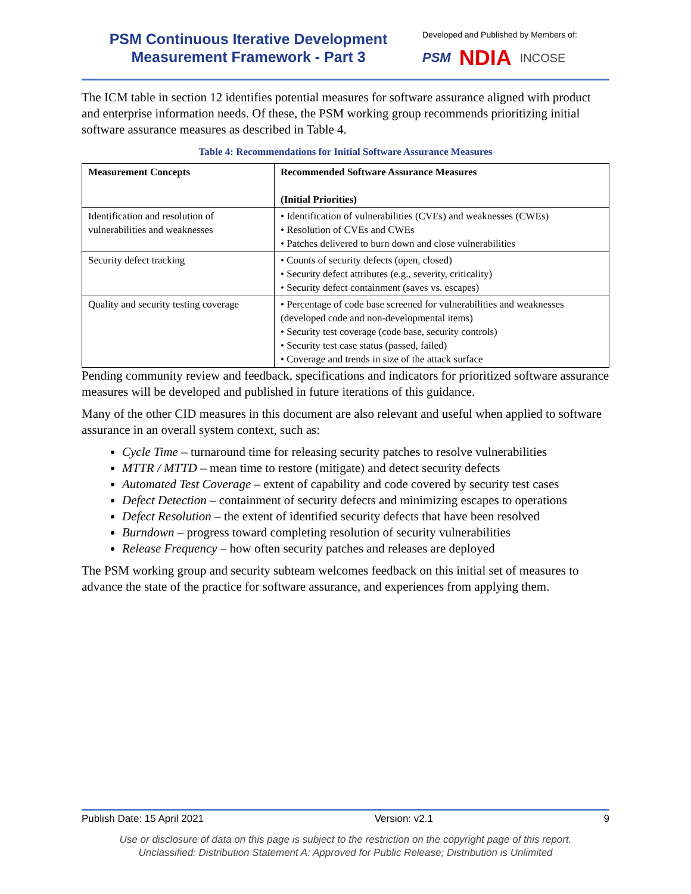PSM Continuous Iterative Development
Measurement Framework - Part 3
Developed and Published by Members of:
PSM NDIA INCOSE
The ICM table in section 12 identifies potential measures for software assurance aligned with product and enterprise information needs. Of these, the PSM working group recommends prioritizing initial software assurance measures as described in Table 4.
Table 4: Recommendations for Initial Software Assurance Measures
| Measurement Concepts | Recommended Software Assurance Measures (Initial Priorities) |
| --- | --- |
| Identification and resolution of vulnerabilities and weaknesses | • Identification of vulnerabilities (CVEs) and weaknesses (CWEs) • Resolution of CVEs and CWEs • Patches delivered to burn down and close vulnerabilities |
| Security defect tracking | • Counts of security defects (open, closed) • Security defect attributes (e.g., severity, criticality) • Security defect containment (saves vs. escapes) |
| Quality and security testing coverage | • Percentage of code base screened for vulnerabilities and weaknesses (developed code and non-developmental items) • Security test coverage (code base, security controls) • Security test case status (passed, failed) • Coverage and trends in size of the attack surface |
Pending community review and feedback, specifications and indicators for prioritized software assurance measures will be developed and published in future iterations of this guidance.
Many of the other CID measures in this document are also relevant and useful when applied to software assurance in an overall system context, such as:
Cycle Time – turnaround time for releasing security patches to resolve vulnerabilities
MTTR / MTTD – mean time to restore (mitigate) and detect security defects
Automated Test Coverage – extent of capability and code covered by security test cases
Defect Detection – containment of security defects and minimizing escapes to operations
Defect Resolution – the extent of identified security defects that have been resolved
Burndown – progress toward completing resolution of security vulnerabilities
Release Frequency – how often security patches and releases are deployed
The PSM working group and security subteam welcomes feedback on this initial set of measures to advance the state of the practice for software assurance, and experiences from applying them.
Publish Date: 15 April 2021 Version: v2.1 9
Use or disclosure of data on this page is subject to the restriction on the copyright page of this report.
Unclassified: Distribution Statement A: Approved for Public Release; Distribution is Unlimited